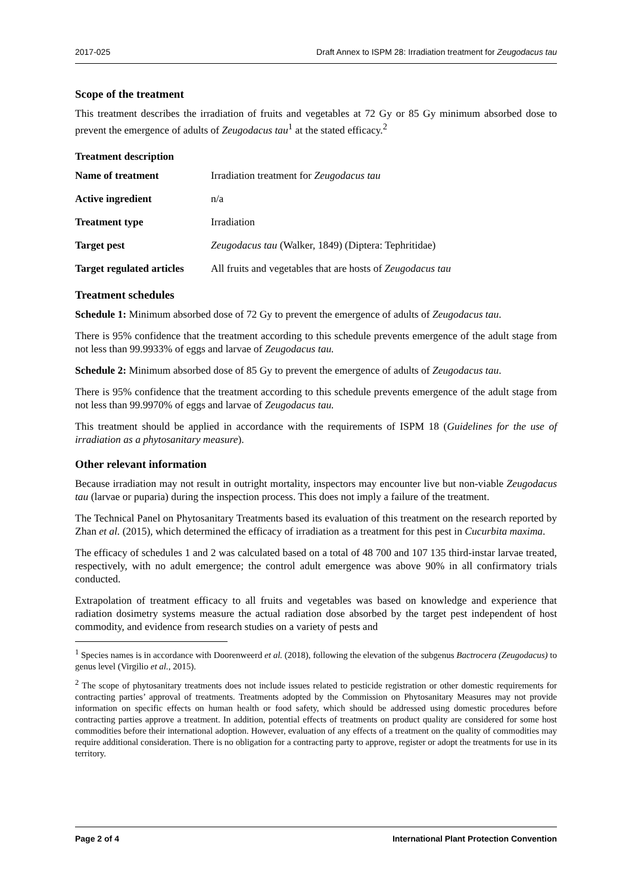2017-025 Draft Annex to ISPM 28: Irradiation treatment for Zeugodacus tau
Scope of the treatment
This treatment describes the irradiation of fruits and vegetables at 72 Gy or 85 Gy minimum absorbed dose to prevent the emergence of adults of Zeugodacus tau<sup>1</sup> at the stated efficacy.<sup>2</sup>
Treatment description
| Name of treatment | Irradiation treatment for Zeugodacus tau |
| Active ingredient | n/a |
| Treatment type | Irradiation |
| Target pest | Zeugodacus tau (Walker, 1849) (Diptera: Tephritidae) |
| Target regulated articles | All fruits and vegetables that are hosts of Zeugodacus tau |
Treatment schedules
Schedule 1: Minimum absorbed dose of 72 Gy to prevent the emergence of adults of Zeugodacus tau.
There is 95% confidence that the treatment according to this schedule prevents emergence of the adult stage from not less than 99.9933% of eggs and larvae of Zeugodacus tau.
Schedule 2: Minimum absorbed dose of 85 Gy to prevent the emergence of adults of Zeugodacus tau.
There is 95% confidence that the treatment according to this schedule prevents emergence of the adult stage from not less than 99.9970% of eggs and larvae of Zeugodacus tau.
This treatment should be applied in accordance with the requirements of ISPM 18 (Guidelines for the use of irradiation as a phytosanitary measure).
Other relevant information
Because irradiation may not result in outright mortality, inspectors may encounter live but non-viable Zeugodacus tau (larvae or puparia) during the inspection process. This does not imply a failure of the treatment.
The Technical Panel on Phytosanitary Treatments based its evaluation of this treatment on the research reported by Zhan et al. (2015), which determined the efficacy of irradiation as a treatment for this pest in Cucurbita maxima.
The efficacy of schedules 1 and 2 was calculated based on a total of 48 700 and 107 135 third-instar larvae treated, respectively, with no adult emergence; the control adult emergence was above 90% in all confirmatory trials conducted.
Extrapolation of treatment efficacy to all fruits and vegetables was based on knowledge and experience that radiation dosimetry systems measure the actual radiation dose absorbed by the target pest independent of host commodity, and evidence from research studies on a variety of pests and
<sup>1</sup> Species names is in accordance with Doorenweerd et al. (2018), following the elevation of the subgenus Bactrocera (Zeugodacus) to genus level (Virgilio et al., 2015).
<sup>2</sup> The scope of phytosanitary treatments does not include issues related to pesticide registration or other domestic requirements for contracting parties’ approval of treatments. Treatments adopted by the Commission on Phytosanitary Measures may not provide information on specific effects on human health or food safety, which should be addressed using domestic procedures before contracting parties approve a treatment. In addition, potential effects of treatments on product quality are considered for some host commodities before their international adoption. However, evaluation of any effects of a treatment on the quality of commodities may require additional consideration. There is no obligation for a contracting party to approve, register or adopt the treatments for use in its territory.
Page 2 of 4 International Plant Protection Convention